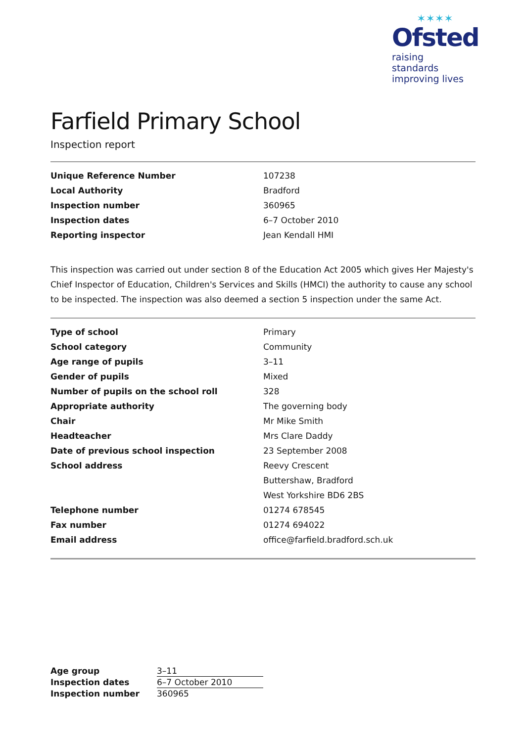✶✶✶✶
Ofsted
raising standards
improving lives
Farfield Primary School
Inspection report
| Unique Reference Number | 107238 |
| Local Authority | Bradford |
| Inspection number | 360965 |
| Inspection dates | 6–7 October 2010 |
| Reporting inspector | Jean Kendall HMI |
This inspection was carried out under section 8 of the Education Act 2005 which gives Her Majesty's Chief Inspector of Education, Children's Services and Skills (HMCI) the authority to cause any school to be inspected. The inspection was also deemed a section 5 inspection under the same Act.
| Type of school | Primary |
| School category | Community |
| Age range of pupils | 3–11 |
| Gender of pupils | Mixed |
| Number of pupils on the school roll | 328 |
| Appropriate authority | The governing body |
| Chair | Mr Mike Smith |
| Headteacher | Mrs Clare Daddy |
| Date of previous school inspection | 23 September 2008 |
| School address | Reevy Crescent |
| | Buttershaw, Bradford |
| | West Yorkshire BD6 2BS |
| Telephone number | 01274 678545 |
| Fax number | 01274 694022 |
| Email address | office@farfield.bradford.sch.uk |
| Age group | 3–11 |
| Inspection dates | 6–7 October 2010 |
| Inspection number | 360965 |